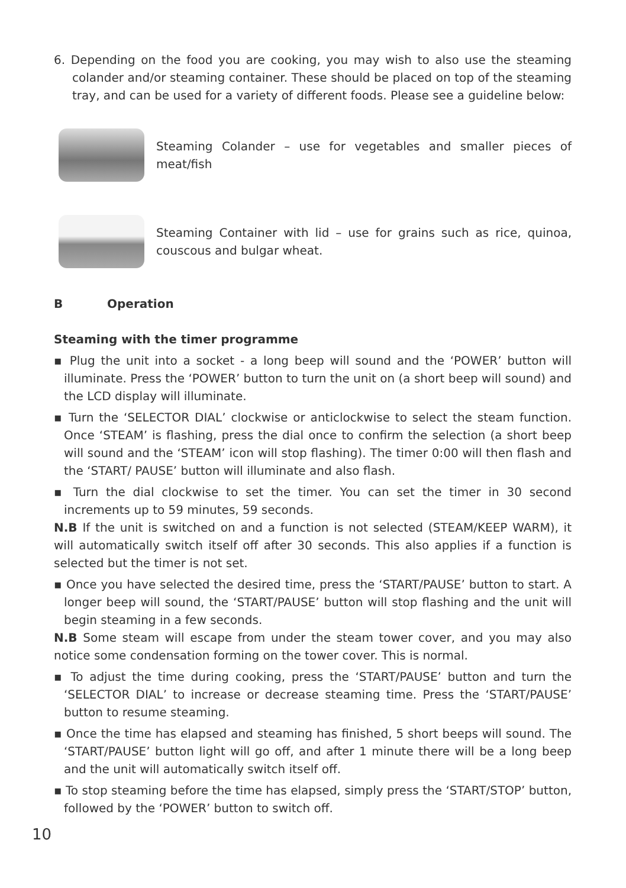6. Depending on the food you are cooking, you may wish to also use the steaming colander and/or steaming container. These should be placed on top of the steaming tray, and can be used for a variety of different foods. Please see a guideline below:
Steaming Colander – use for vegetables and smaller pieces of meat/fish
Steaming Container with lid – use for grains such as rice, quinoa, couscous and bulgar wheat.
B Operation
Steaming with the timer programme
▪ Plug the unit into a socket - a long beep will sound and the ‘POWER’ button will illuminate. Press the ‘POWER’ button to turn the unit on (a short beep will sound) and the LCD display will illuminate.
▪ Turn the ‘SELECTOR DIAL’ clockwise or anticlockwise to select the steam function. Once ‘STEAM’ is flashing, press the dial once to confirm the selection (a short beep will sound and the ‘STEAM’ icon will stop flashing). The timer 0:00 will then flash and the ‘START/ PAUSE’ button will illuminate and also flash.
▪ Turn the dial clockwise to set the timer. You can set the timer in 30 second increments up to 59 minutes, 59 seconds.
N.B If the unit is switched on and a function is not selected (STEAM/KEEP WARM), it will automatically switch itself off after 30 seconds. This also applies if a function is selected but the timer is not set.
▪ Once you have selected the desired time, press the ‘START/PAUSE’ button to start. A longer beep will sound, the ‘START/PAUSE’ button will stop flashing and the unit will begin steaming in a few seconds.
N.B Some steam will escape from under the steam tower cover, and you may also notice some condensation forming on the tower cover. This is normal.
▪ To adjust the time during cooking, press the ‘START/PAUSE’ button and turn the ‘SELECTOR DIAL’ to increase or decrease steaming time. Press the ‘START/PAUSE’ button to resume steaming.
▪ Once the time has elapsed and steaming has finished, 5 short beeps will sound. The ‘START/PAUSE’ button light will go off, and after 1 minute there will be a long beep and the unit will automatically switch itself off.
▪ To stop steaming before the time has elapsed, simply press the ‘START/STOP’ button, followed by the ‘POWER’ button to switch off.
10